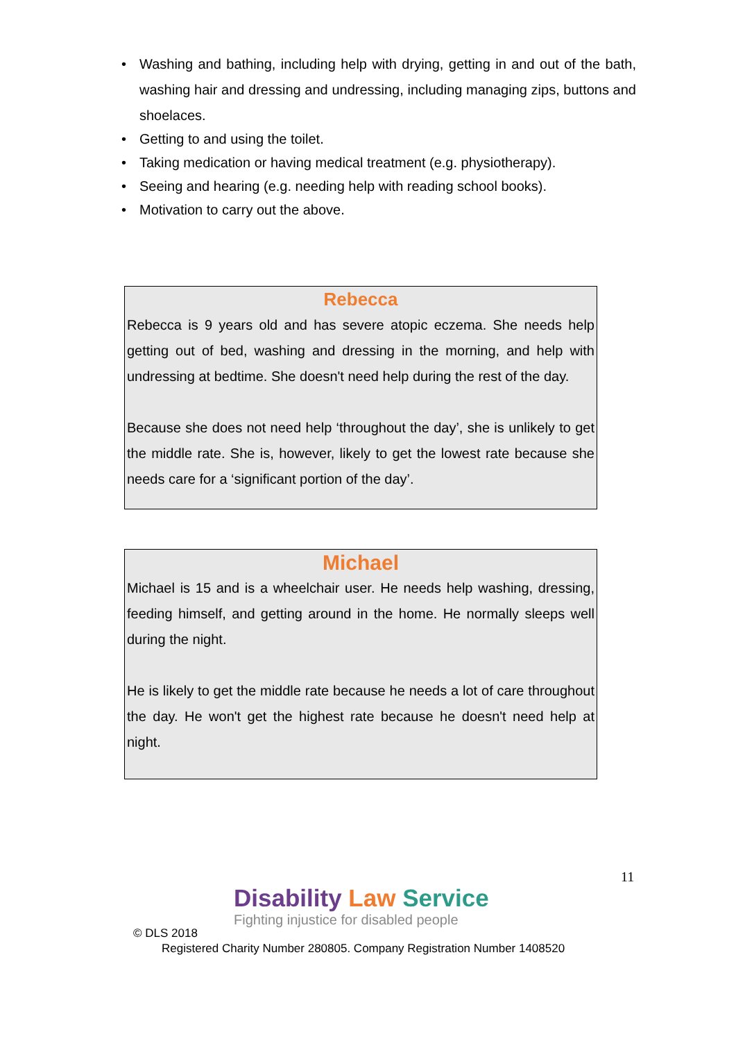• Washing and bathing, including help with drying, getting in and out of the bath, washing hair and dressing and undressing, including managing zips, buttons and shoelaces.
• Getting to and using the toilet.
• Taking medication or having medical treatment (e.g. physiotherapy).
• Seeing and hearing (e.g. needing help with reading school books).
• Motivation to carry out the above.
Rebecca
Rebecca is 9 years old and has severe atopic eczema. She needs help getting out of bed, washing and dressing in the morning, and help with undressing at bedtime. She doesn't need help during the rest of the day.
Because she does not need help ‘throughout the day’, she is unlikely to get the middle rate. She is, however, likely to get the lowest rate because she needs care for a ‘significant portion of the day’.
Michael
Michael is 15 and is a wheelchair user. He needs help washing, dressing, feeding himself, and getting around in the home. He normally sleeps well during the night.
He is likely to get the middle rate because he needs a lot of care throughout the day. He won't get the highest rate because he doesn't need help at night.
11
Disability Law Service
Fighting injustice for disabled people
© DLS 2018
Registered Charity Number 280805. Company Registration Number 1408520